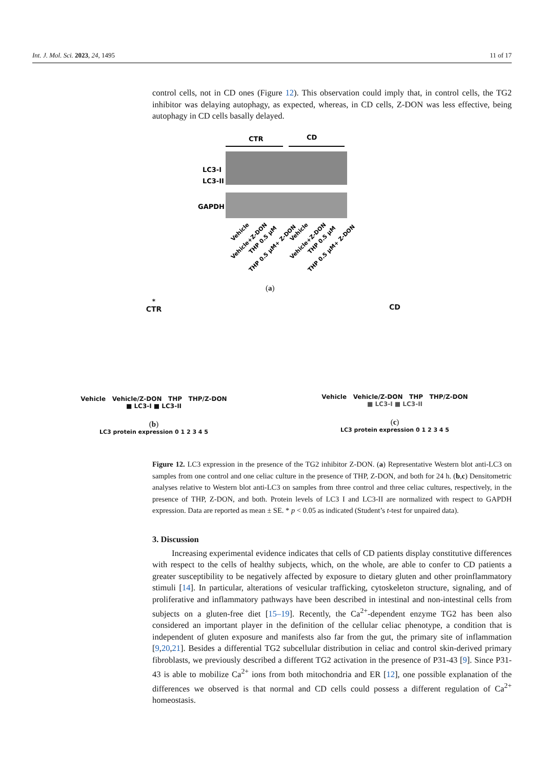Int. J. Mol. Sci. 2023, 24, 1495 11 of 17
control cells, not in CD ones (Figure 12). This observation could imply that, in control cells, the TG2 inhibitor was delaying autophagy, as expected, whereas, in CD cells, Z-DON was less effective, being autophagy in CD cells basally delayed.
CTR
CD
LC3-I
LC3-II
GAPDH
Vehicle
Vehicle+Z-DON
THP 0.5 μM
THP 0.5 μM+ Z-DON
Vehicle
Vehicle+Z-DON
THP 0.5 μM
THP 0.5 μM+ Z-DON
(a)
*
CTR
Vehicle Vehicle/Z-DON THP THP/Z-DON
■ LC3-I ■ LC3-II
(b)
LC3 protein expression 0 1 2 3 4 5
CD
Vehicle Vehicle/Z-DON THP THP/Z-DON
■ LC3-I ■ LC3-II
(c)
LC3 protein expression 0 1 2 3 4 5
Figure 12. LC3 expression in the presence of the TG2 inhibitor Z-DON. (a) Representative Western blot anti-LC3 on samples from one control and one celiac culture in the presence of THP, Z-DON, and both for 24 h. (b,c) Densitometric analyses relative to Western blot anti-LC3 on samples from three control and three celiac cultures, respectively, in the presence of THP, Z-DON, and both. Protein levels of LC3 I and LC3-II are normalized with respect to GAPDH expression. Data are reported as mean ± SE. * p < 0.05 as indicated (Student’s t-test for unpaired data).
3. Discussion
Increasing experimental evidence indicates that cells of CD patients display constitutive differences with respect to the cells of healthy subjects, which, on the whole, are able to confer to CD patients a greater susceptibility to be negatively affected by exposure to dietary gluten and other proinflammatory stimuli [14]. In particular, alterations of vesicular trafficking, cytoskeleton structure, signaling, and of proliferative and inflammatory pathways have been described in intestinal and non-intestinal cells from subjects on a gluten-free diet [15–19]. Recently, the Ca<sup>2+</sup>-dependent enzyme TG2 has been also considered an important player in the definition of the cellular celiac phenotype, a condition that is independent of gluten exposure and manifests also far from the gut, the primary site of inflammation [9,20,21]. Besides a differential TG2 subcellular distribution in celiac and control skin-derived primary fibroblasts, we previously described a different TG2 activation in the presence of P31-43 [9]. Since P31-43 is able to mobilize Ca<sup>2+</sup> ions from both mitochondria and ER [12], one possible explanation of the differences we observed is that normal and CD cells could possess a different regulation of Ca<sup>2+</sup> homeostasis.